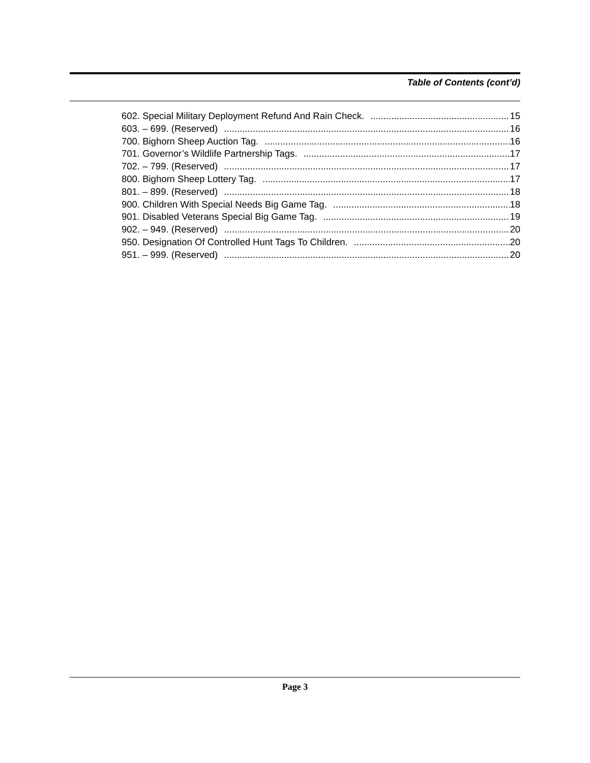Table of Contents (cont’d)
602. Special Military Deployment Refund And Rain Check. 15
603. – 699. (Reserved) 16
700. Bighorn Sheep Auction Tag. 16
701. Governor’s Wildlife Partnership Tags. 17
702. – 799. (Reserved) 17
800. Bighorn Sheep Lottery Tag. 17
801. – 899. (Reserved) 18
900. Children With Special Needs Big Game Tag. 18
901. Disabled Veterans Special Big Game Tag. 19
902. – 949. (Reserved) 20
950. Designation Of Controlled Hunt Tags To Children. 20
951. – 999. (Reserved) 20
Page 3